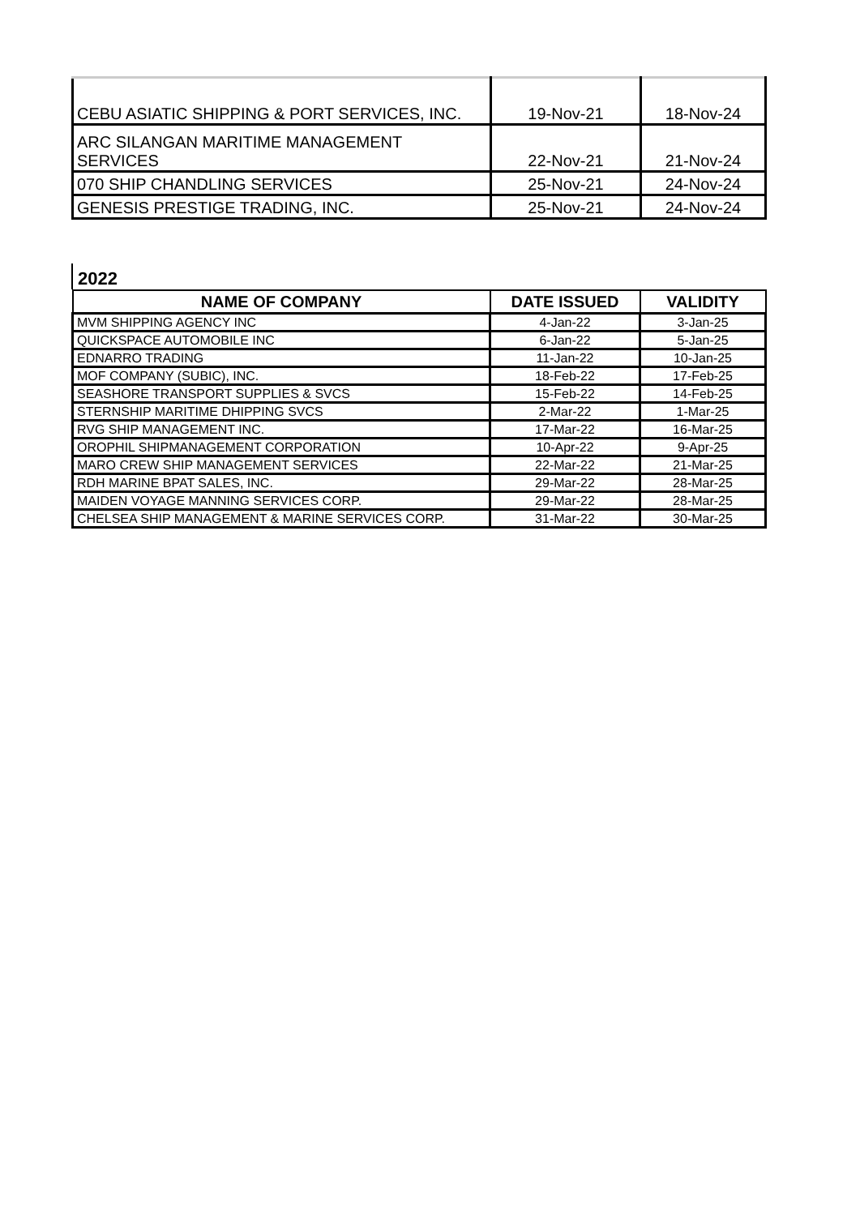| CEBU ASIATIC SHIPPING & PORT SERVICES, INC. | 19-Nov-21 | 18-Nov-24 |
| ARC SILANGAN MARITIME MANAGEMENT SERVICES | 22-Nov-21 | 21-Nov-24 |
| 070 SHIP CHANDLING SERVICES | 25-Nov-21 | 24-Nov-24 |
| GENESIS PRESTIGE TRADING, INC. | 25-Nov-21 | 24-Nov-24 |
2022
| NAME OF COMPANY | DATE ISSUED | VALIDITY |
| --- | --- | --- |
| MVM SHIPPING AGENCY INC | 4-Jan-22 | 3-Jan-25 |
| QUICKSPACE AUTOMOBILE INC | 6-Jan-22 | 5-Jan-25 |
| EDNARRO TRADING | 11-Jan-22 | 10-Jan-25 |
| MOF COMPANY (SUBIC), INC. | 18-Feb-22 | 17-Feb-25 |
| SEASHORE TRANSPORT SUPPLIES & SVCS | 15-Feb-22 | 14-Feb-25 |
| STERNSHIP MARITIME DHIPPING SVCS | 2-Mar-22 | 1-Mar-25 |
| RVG SHIP MANAGEMENT INC. | 17-Mar-22 | 16-Mar-25 |
| OROPHIL SHIPMANAGEMENT CORPORATION | 10-Apr-22 | 9-Apr-25 |
| MARO CREW SHIP MANAGEMENT SERVICES | 22-Mar-22 | 21-Mar-25 |
| RDH MARINE BPAT SALES, INC. | 29-Mar-22 | 28-Mar-25 |
| MAIDEN VOYAGE MANNING SERVICES CORP. | 29-Mar-22 | 28-Mar-25 |
| CHELSEA SHIP MANAGEMENT & MARINE SERVICES CORP. | 31-Mar-22 | 30-Mar-25 |